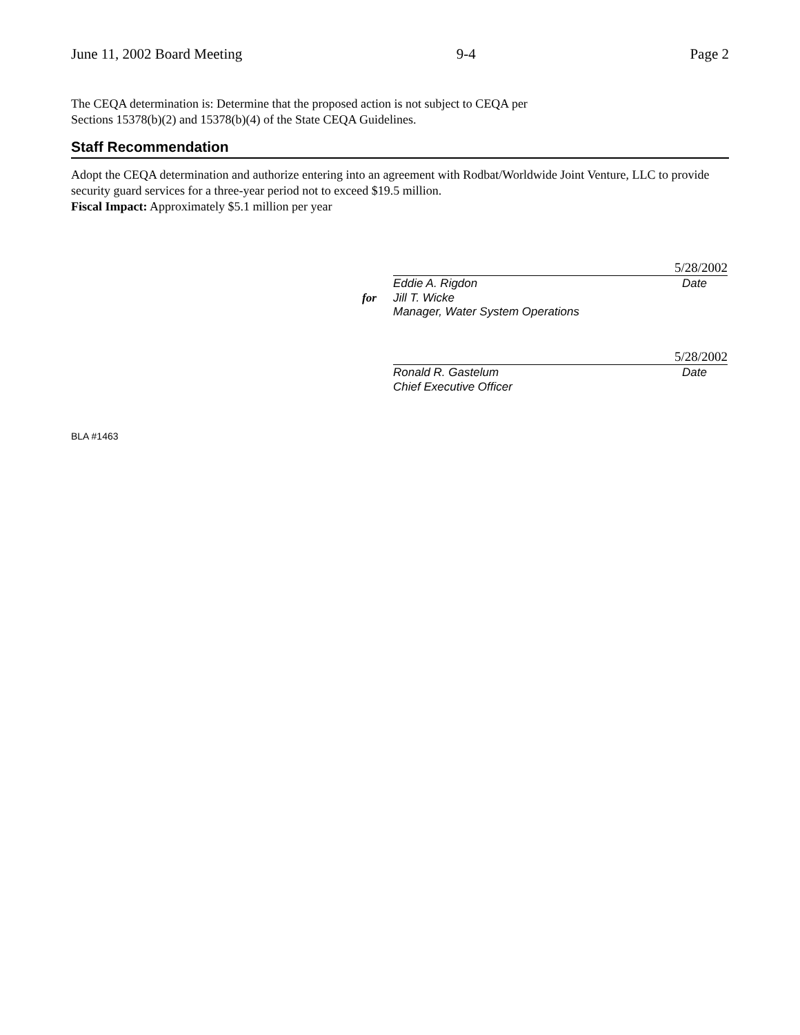June 11, 2002 Board Meeting 9-4 Page 2
The CEQA determination is: Determine that the proposed action is not subject to CEQA per
Sections 15378(b)(2) and 15378(b)(4) of the State CEQA Guidelines.
Staff Recommendation
Adopt the CEQA determination and authorize entering into an agreement with Rodbat/Worldwide Joint Venture, LLC to provide security guard services for a three-year period not to exceed $19.5 million.
Fiscal Impact: Approximately $5.1 million per year
5/28/2002
Eddie A. Rigdon Date
for Jill T. Wicke
Manager, Water System Operations
5/28/2002
Ronald R. Gastelum Date
Chief Executive Officer
BLA #1463